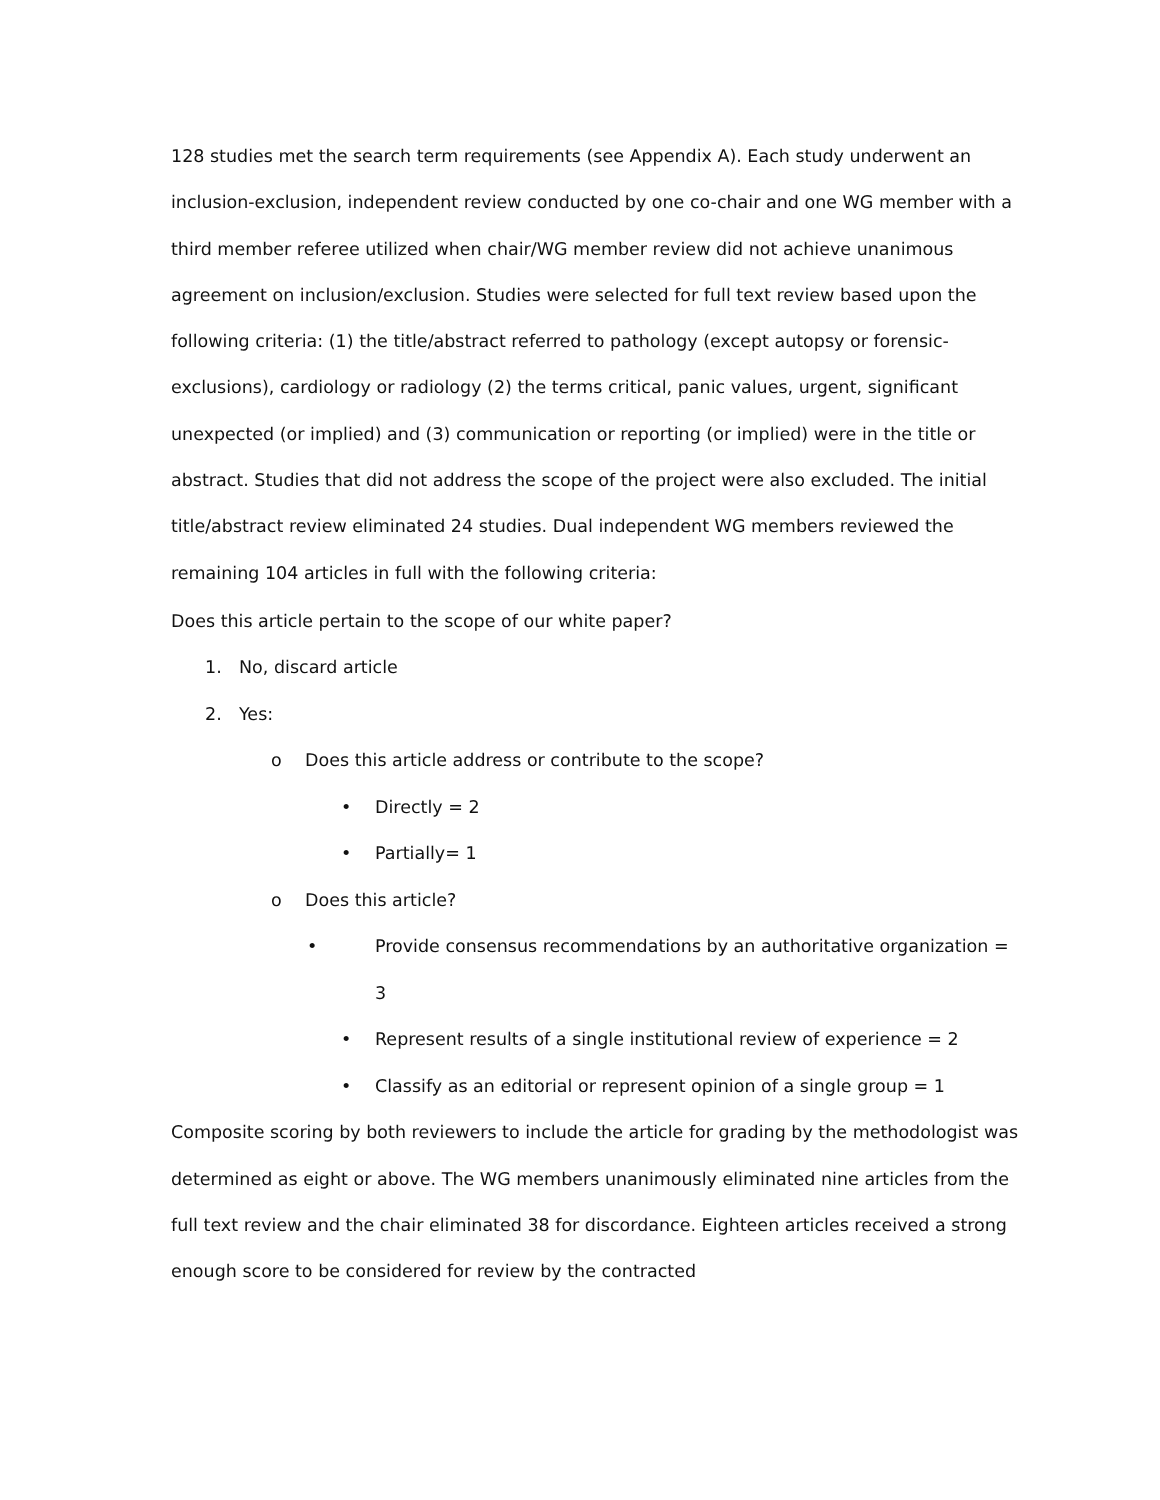128 studies met the search term requirements (see Appendix A). Each study underwent an inclusion-exclusion, independent review conducted by one co-chair and one WG member with a third member referee utilized when chair/WG member review did not achieve unanimous agreement on inclusion/exclusion. Studies were selected for full text review based upon the following criteria: (1) the title/abstract referred to pathology (except autopsy or forensic-exclusions), cardiology or radiology (2) the terms critical, panic values, urgent, significant unexpected (or implied) and (3) communication or reporting (or implied) were in the title or abstract. Studies that did not address the scope of the project were also excluded. The initial title/abstract review eliminated 24 studies. Dual independent WG members reviewed the remaining 104 articles in full with the following criteria:
Does this article pertain to the scope of our white paper?
1. No, discard article
2. Yes:
o Does this article address or contribute to the scope?
• Directly = 2
• Partially= 1
o Does this article?
• Provide consensus recommendations by an authoritative organization = 3
• Represent results of a single institutional review of experience = 2
• Classify as an editorial or represent opinion of a single group = 1
Composite scoring by both reviewers to include the article for grading by the methodologist was determined as eight or above. The WG members unanimously eliminated nine articles from the full text review and the chair eliminated 38 for discordance. Eighteen articles received a strong enough score to be considered for review by the contracted